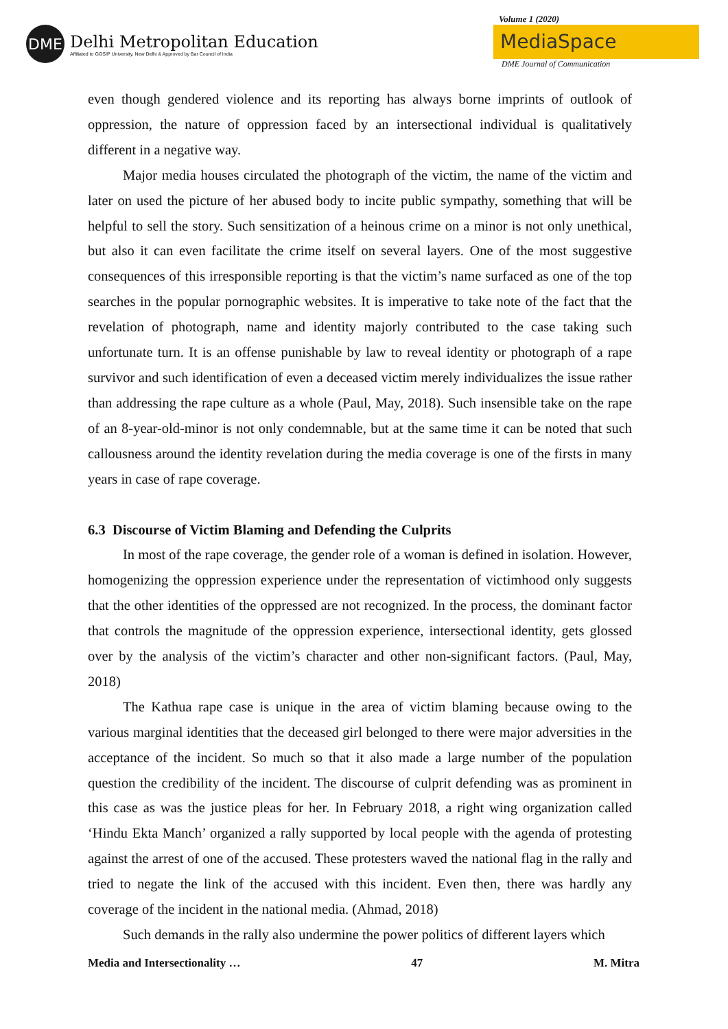DME
Delhi Metropolitan Education
Affiliated to GGSIP University, New Delhi & Approved by Bar Council of India
Volume 1 (2020)
MediaSpace
DME Journal of Communication
even though gendered violence and its reporting has always borne imprints of outlook of oppression, the nature of oppression faced by an intersectional individual is qualitatively different in a negative way.
Major media houses circulated the photograph of the victim, the name of the victim and later on used the picture of her abused body to incite public sympathy, something that will be helpful to sell the story. Such sensitization of a heinous crime on a minor is not only unethical, but also it can even facilitate the crime itself on several layers. One of the most suggestive consequences of this irresponsible reporting is that the victim’s name surfaced as one of the top searches in the popular pornographic websites. It is imperative to take note of the fact that the revelation of photograph, name and identity majorly contributed to the case taking such unfortunate turn. It is an offense punishable by law to reveal identity or photograph of a rape survivor and such identification of even a deceased victim merely individualizes the issue rather than addressing the rape culture as a whole (Paul, May, 2018). Such insensible take on the rape of an 8-year-old-minor is not only condemnable, but at the same time it can be noted that such callousness around the identity revelation during the media coverage is one of the firsts in many years in case of rape coverage.
6.3 Discourse of Victim Blaming and Defending the Culprits
In most of the rape coverage, the gender role of a woman is defined in isolation. However, homogenizing the oppression experience under the representation of victimhood only suggests that the other identities of the oppressed are not recognized. In the process, the dominant factor that controls the magnitude of the oppression experience, intersectional identity, gets glossed over by the analysis of the victim’s character and other non-significant factors. (Paul, May, 2018)
The Kathua rape case is unique in the area of victim blaming because owing to the various marginal identities that the deceased girl belonged to there were major adversities in the acceptance of the incident. So much so that it also made a large number of the population question the credibility of the incident. The discourse of culprit defending was as prominent in this case as was the justice pleas for her. In February 2018, a right wing organization called ‘Hindu Ekta Manch’ organized a rally supported by local people with the agenda of protesting against the arrest of one of the accused. These protesters waved the national flag in the rally and tried to negate the link of the accused with this incident. Even then, there was hardly any coverage of the incident in the national media. (Ahmad, 2018)
Such demands in the rally also undermine the power politics of different layers which
Media and Intersectionality … 47 M. Mitra